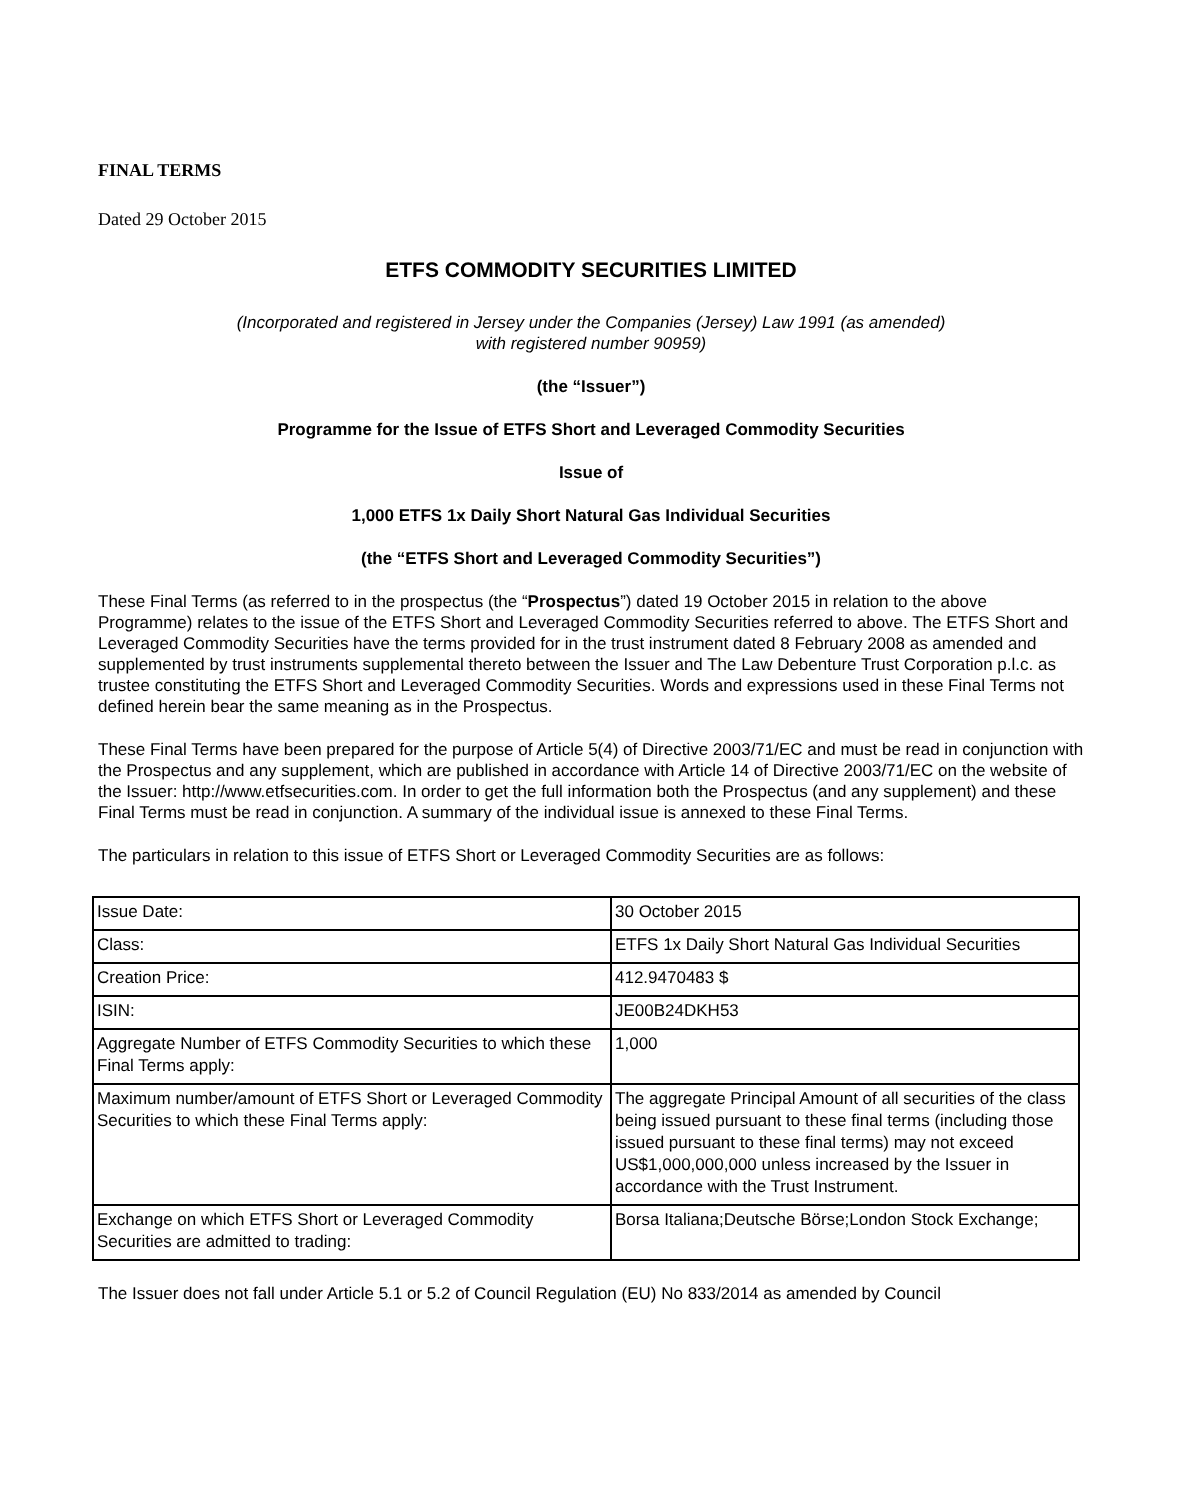FINAL TERMS
Dated 29 October 2015
ETFS COMMODITY SECURITIES LIMITED
(Incorporated and registered in Jersey under the Companies (Jersey) Law 1991 (as amended)
with registered number 90959)
(the “Issuer”)
Programme for the Issue of ETFS Short and Leveraged Commodity Securities
Issue of
1,000 ETFS 1x Daily Short Natural Gas Individual Securities
(the “ETFS Short and Leveraged Commodity Securities”)
These Final Terms (as referred to in the prospectus (the “Prospectus”) dated 19 October 2015 in relation to the above Programme) relates to the issue of the ETFS Short and Leveraged Commodity Securities referred to above. The ETFS Short and Leveraged Commodity Securities have the terms provided for in the trust instrument dated 8 February 2008 as amended and supplemented by trust instruments supplemental thereto between the Issuer and The Law Debenture Trust Corporation p.l.c. as trustee constituting the ETFS Short and Leveraged Commodity Securities. Words and expressions used in these Final Terms not defined herein bear the same meaning as in the Prospectus.
These Final Terms have been prepared for the purpose of Article 5(4) of Directive 2003/71/EC and must be read in conjunction with the Prospectus and any supplement, which are published in accordance with Article 14 of Directive 2003/71/EC on the website of the Issuer: http://www.etfsecurities.com. In order to get the full information both the Prospectus (and any supplement) and these Final Terms must be read in conjunction. A summary of the individual issue is annexed to these Final Terms.
The particulars in relation to this issue of ETFS Short or Leveraged Commodity Securities are as follows:
| Issue Date: | 30 October 2015 |
| Class: | ETFS 1x Daily Short Natural Gas Individual Securities |
| Creation Price: | 412.9470483 $ |
| ISIN: | JE00B24DKH53 |
| Aggregate Number of ETFS Commodity Securities to which these Final Terms apply: | 1,000 |
| Maximum number/amount of ETFS Short or Leveraged Commodity Securities to which these Final Terms apply: | The aggregate Principal Amount of all securities of the class being issued pursuant to these final terms (including those issued pursuant to these final terms) may not exceed US$1,000,000,000 unless increased by the Issuer in accordance with the Trust Instrument. |
| Exchange on which ETFS Short or Leveraged Commodity Securities are admitted to trading: | Borsa Italiana;Deutsche Börse;London Stock Exchange; |
The Issuer does not fall under Article 5.1 or 5.2 of Council Regulation (EU) No 833/2014 as amended by Council